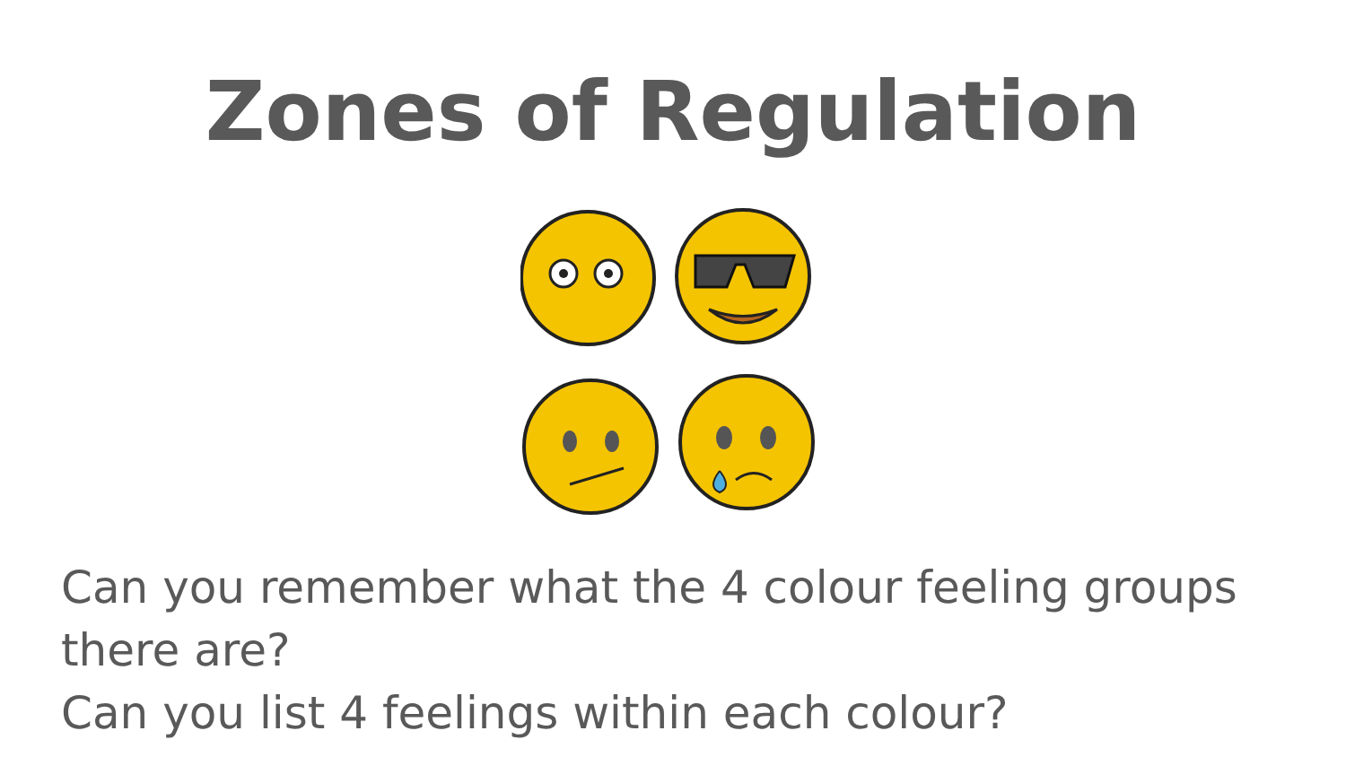Zones of Regulation
Can you remember what the 4 colour feeling groups there are?
Can you list 4 feelings within each colour?